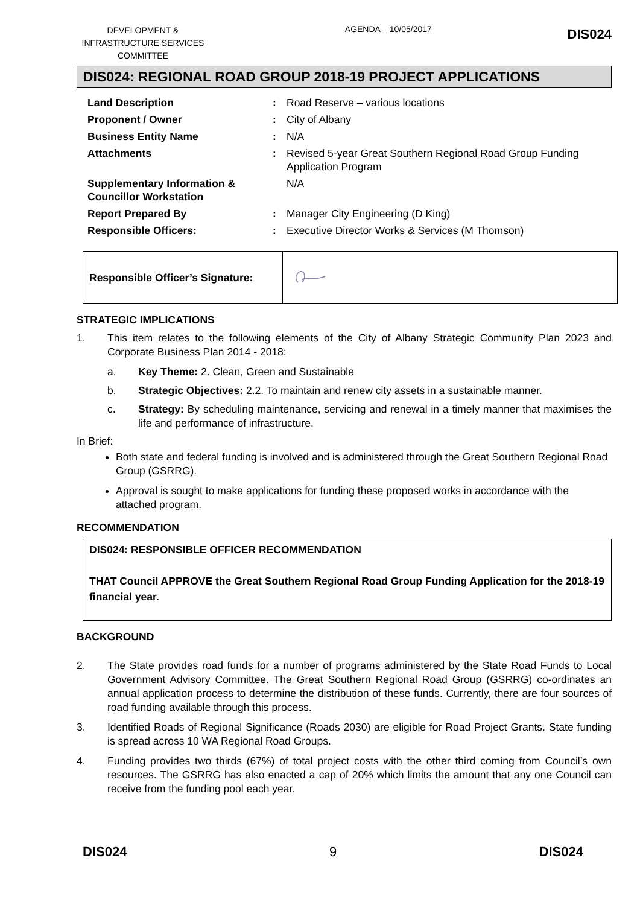DEVELOPMENT & INFRASTRUCTURE SERVICES COMMITTEE
AGENDA – 10/05/2017
DIS024
DIS024: REGIONAL ROAD GROUP 2018-19 PROJECT APPLICATIONS
| Land Description | : | Road Reserve – various locations |
| Proponent / Owner | : | City of Albany |
| Business Entity Name | : | N/A |
| Attachments | : | Revised 5-year Great Southern Regional Road Group Funding Application Program |
| Supplementary Information & Councillor Workstation | | N/A |
| Report Prepared By | : | Manager City Engineering (D King) |
| Responsible Officers: | : | Executive Director Works & Services (M Thomson) |
| Responsible Officer’s Signature: | |
STRATEGIC IMPLICATIONS
1. This item relates to the following elements of the City of Albany Strategic Community Plan 2023 and Corporate Business Plan 2014 - 2018:
a. Key Theme: 2. Clean, Green and Sustainable
b. Strategic Objectives: 2.2. To maintain and renew city assets in a sustainable manner.
c. Strategy: By scheduling maintenance, servicing and renewal in a timely manner that maximises the life and performance of infrastructure.
In Brief:
Both state and federal funding is involved and is administered through the Great Southern Regional Road Group (GSRRG).
Approval is sought to make applications for funding these proposed works in accordance with the attached program.
RECOMMENDATION
DIS024: RESPONSIBLE OFFICER RECOMMENDATION
THAT Council APPROVE the Great Southern Regional Road Group Funding Application for the 2018-19 financial year.
BACKGROUND
2. The State provides road funds for a number of programs administered by the State Road Funds to Local Government Advisory Committee. The Great Southern Regional Road Group (GSRRG) co-ordinates an annual application process to determine the distribution of these funds. Currently, there are four sources of road funding available through this process.
3. Identified Roads of Regional Significance (Roads 2030) are eligible for Road Project Grants. State funding is spread across 10 WA Regional Road Groups.
4. Funding provides two thirds (67%) of total project costs with the other third coming from Council’s own resources. The GSRRG has also enacted a cap of 20% which limits the amount that any one Council can receive from the funding pool each year.
DIS024 9 DIS024